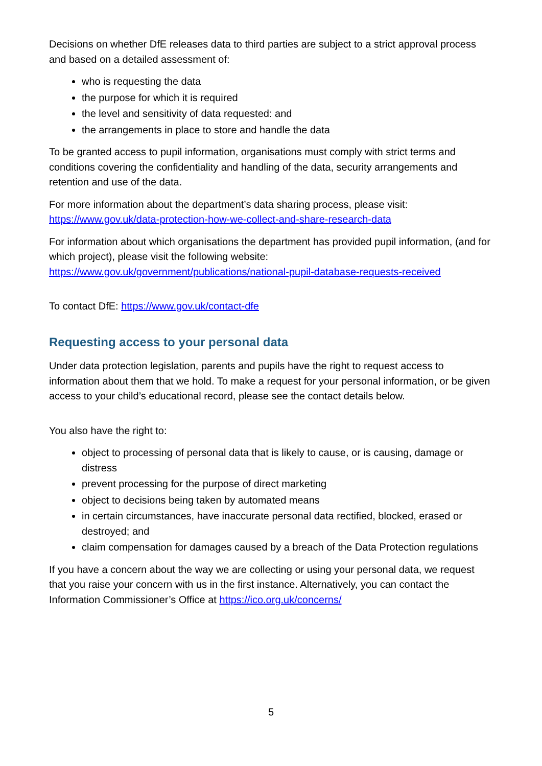Decisions on whether DfE releases data to third parties are subject to a strict approval process and based on a detailed assessment of:
who is requesting the data
the purpose for which it is required
the level and sensitivity of data requested: and
the arrangements in place to store and handle the data
To be granted access to pupil information, organisations must comply with strict terms and conditions covering the confidentiality and handling of the data, security arrangements and retention and use of the data.
For more information about the department’s data sharing process, please visit: https://www.gov.uk/data-protection-how-we-collect-and-share-research-data
For information about which organisations the department has provided pupil information, (and for which project), please visit the following website: https://www.gov.uk/government/publications/national-pupil-database-requests-received
To contact DfE: https://www.gov.uk/contact-dfe
Requesting access to your personal data
Under data protection legislation, parents and pupils have the right to request access to information about them that we hold. To make a request for your personal information, or be given access to your child’s educational record, please see the contact details below.
You also have the right to:
object to processing of personal data that is likely to cause, or is causing, damage or distress
prevent processing for the purpose of direct marketing
object to decisions being taken by automated means
in certain circumstances, have inaccurate personal data rectified, blocked, erased or destroyed; and
claim compensation for damages caused by a breach of the Data Protection regulations
If you have a concern about the way we are collecting or using your personal data, we request that you raise your concern with us in the first instance. Alternatively, you can contact the Information Commissioner’s Office at https://ico.org.uk/concerns/
5